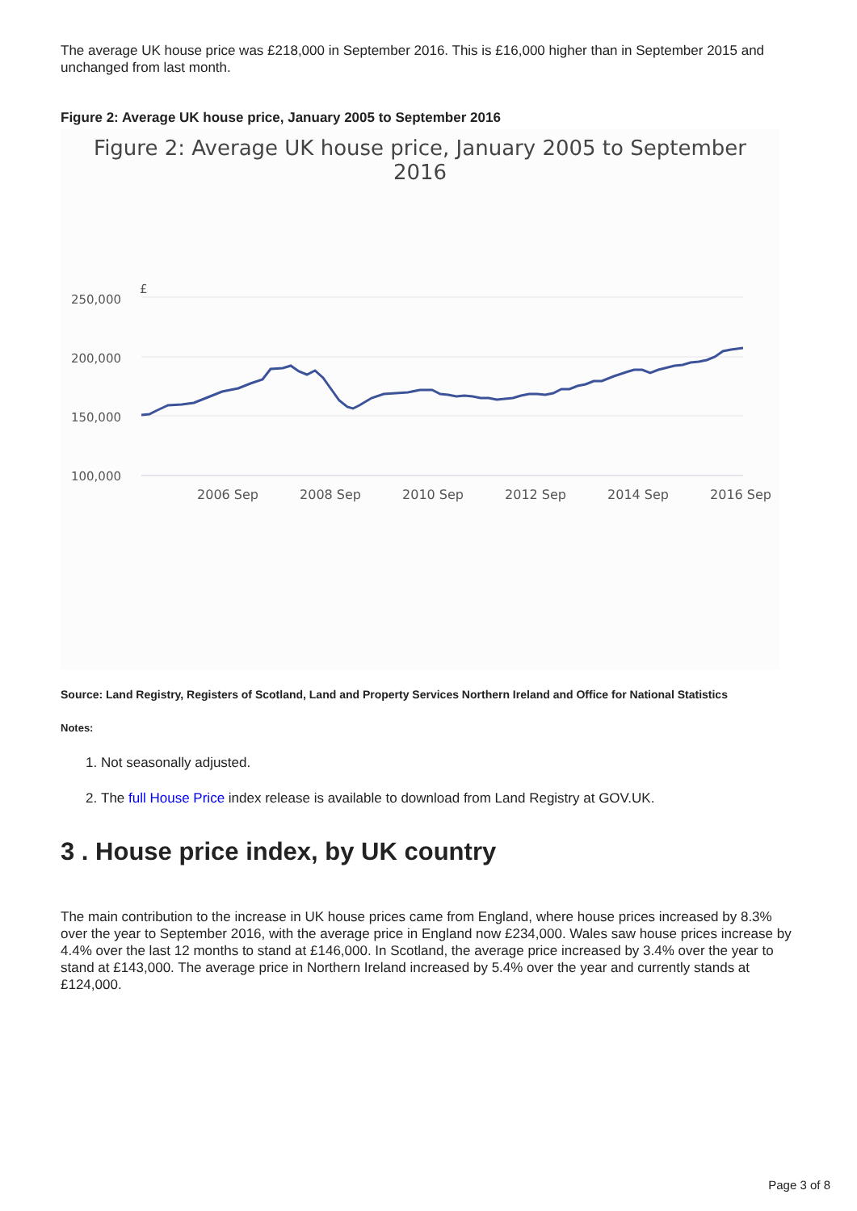The average UK house price was £218,000 in September 2016. This is £16,000 higher than in September 2015 and unchanged from last month.
Figure 2: Average UK house price, January 2005 to September 2016
Figure 2: Average UK house price, January 2005 to September 2016
250,000
200,000
150,000
100,000
£
2006 Sep
2008 Sep
2010 Sep
2012 Sep
2014 Sep
2016 Sep
Source: Land Registry, Registers of Scotland, Land and Property Services Northern Ireland and Office for National Statistics
Notes:
1. Not seasonally adjusted.
2. The full House Price index release is available to download from Land Registry at GOV.UK.
3 . House price index, by UK country
The main contribution to the increase in UK house prices came from England, where house prices increased by 8.3% over the year to September 2016, with the average price in England now £234,000. Wales saw house prices increase by 4.4% over the last 12 months to stand at £146,000. In Scotland, the average price increased by 3.4% over the year to stand at £143,000. The average price in Northern Ireland increased by 5.4% over the year and currently stands at £124,000.
Page 3 of 8